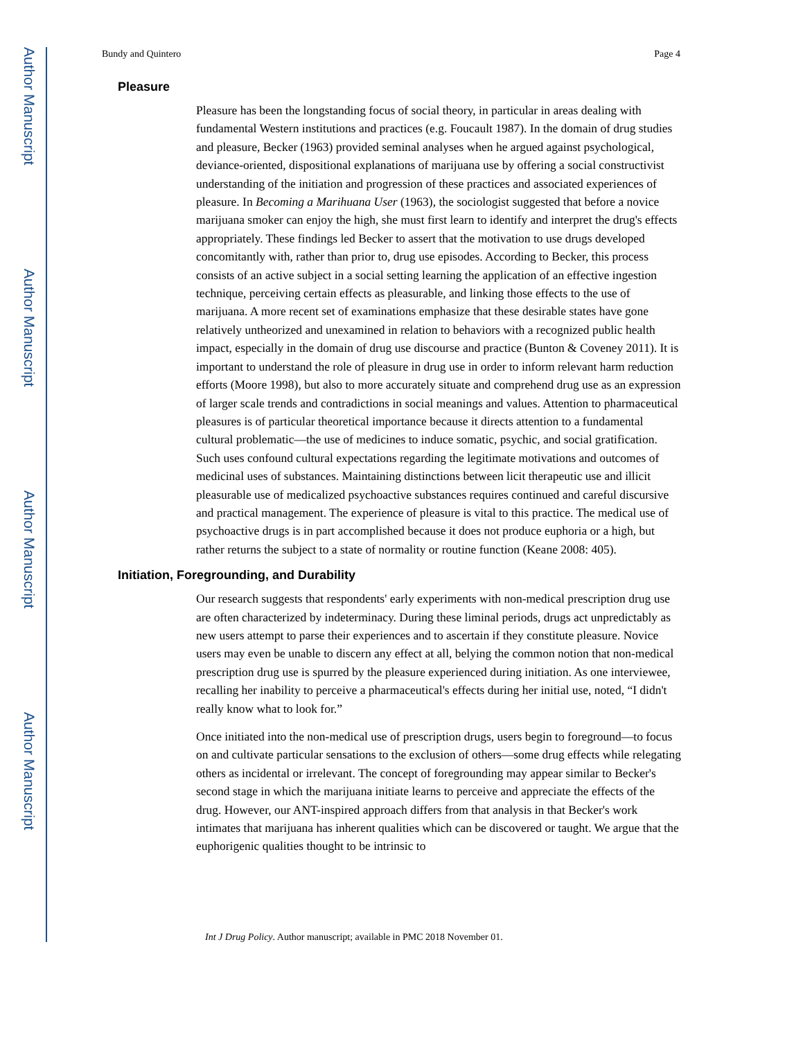Author Manuscript
Author Manuscript
Author Manuscript
Author Manuscript
Bundy and Quintero Page 4
Pleasure
Pleasure has been the longstanding focus of social theory, in particular in areas dealing with fundamental Western institutions and practices (e.g. Foucault 1987). In the domain of drug studies and pleasure, Becker (1963) provided seminal analyses when he argued against psychological, deviance-oriented, dispositional explanations of marijuana use by offering a social constructivist understanding of the initiation and progression of these practices and associated experiences of pleasure. In Becoming a Marihuana User (1963), the sociologist suggested that before a novice marijuana smoker can enjoy the high, she must first learn to identify and interpret the drug's effects appropriately. These findings led Becker to assert that the motivation to use drugs developed concomitantly with, rather than prior to, drug use episodes. According to Becker, this process consists of an active subject in a social setting learning the application of an effective ingestion technique, perceiving certain effects as pleasurable, and linking those effects to the use of marijuana. A more recent set of examinations emphasize that these desirable states have gone relatively untheorized and unexamined in relation to behaviors with a recognized public health impact, especially in the domain of drug use discourse and practice (Bunton & Coveney 2011). It is important to understand the role of pleasure in drug use in order to inform relevant harm reduction efforts (Moore 1998), but also to more accurately situate and comprehend drug use as an expression of larger scale trends and contradictions in social meanings and values. Attention to pharmaceutical pleasures is of particular theoretical importance because it directs attention to a fundamental cultural problematic—the use of medicines to induce somatic, psychic, and social gratification. Such uses confound cultural expectations regarding the legitimate motivations and outcomes of medicinal uses of substances. Maintaining distinctions between licit therapeutic use and illicit pleasurable use of medicalized psychoactive substances requires continued and careful discursive and practical management. The experience of pleasure is vital to this practice. The medical use of psychoactive drugs is in part accomplished because it does not produce euphoria or a high, but rather returns the subject to a state of normality or routine function (Keane 2008: 405).
Initiation, Foregrounding, and Durability
Our research suggests that respondents' early experiments with non-medical prescription drug use are often characterized by indeterminacy. During these liminal periods, drugs act unpredictably as new users attempt to parse their experiences and to ascertain if they constitute pleasure. Novice users may even be unable to discern any effect at all, belying the common notion that non-medical prescription drug use is spurred by the pleasure experienced during initiation. As one interviewee, recalling her inability to perceive a pharmaceutical's effects during her initial use, noted, “I didn't really know what to look for.”
Once initiated into the non-medical use of prescription drugs, users begin to foreground—to focus on and cultivate particular sensations to the exclusion of others—some drug effects while relegating others as incidental or irrelevant. The concept of foregrounding may appear similar to Becker's second stage in which the marijuana initiate learns to perceive and appreciate the effects of the drug. However, our ANT-inspired approach differs from that analysis in that Becker's work intimates that marijuana has inherent qualities which can be discovered or taught. We argue that the euphorigenic qualities thought to be intrinsic to
Int J Drug Policy. Author manuscript; available in PMC 2018 November 01.